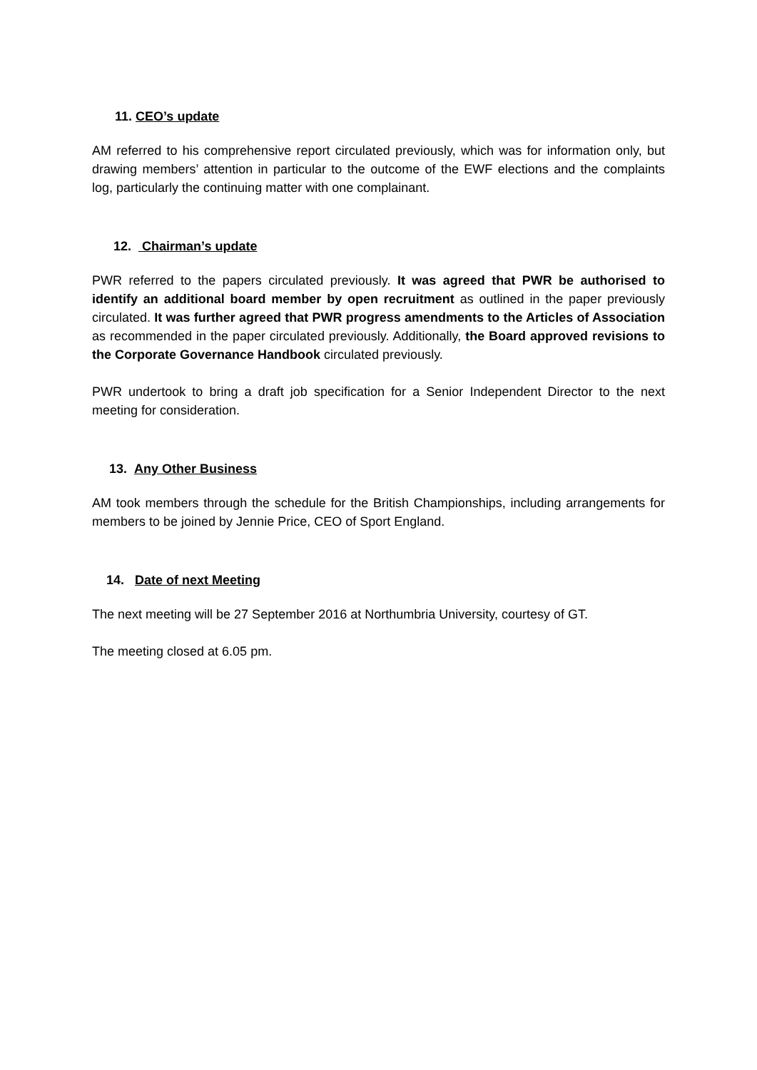11. CEO’s update
AM referred to his comprehensive report circulated previously, which was for information only, but drawing members’ attention in particular to the outcome of the EWF elections and the complaints log, particularly the continuing matter with one complainant.
12. Chairman’s update
PWR referred to the papers circulated previously. It was agreed that PWR be authorised to identify an additional board member by open recruitment as outlined in the paper previously circulated. It was further agreed that PWR progress amendments to the Articles of Association as recommended in the paper circulated previously. Additionally, the Board approved revisions to the Corporate Governance Handbook circulated previously.
PWR undertook to bring a draft job specification for a Senior Independent Director to the next meeting for consideration.
13. Any Other Business
AM took members through the schedule for the British Championships, including arrangements for members to be joined by Jennie Price, CEO of Sport England.
14. Date of next Meeting
The next meeting will be 27 September 2016 at Northumbria University, courtesy of GT.
The meeting closed at 6.05 pm.